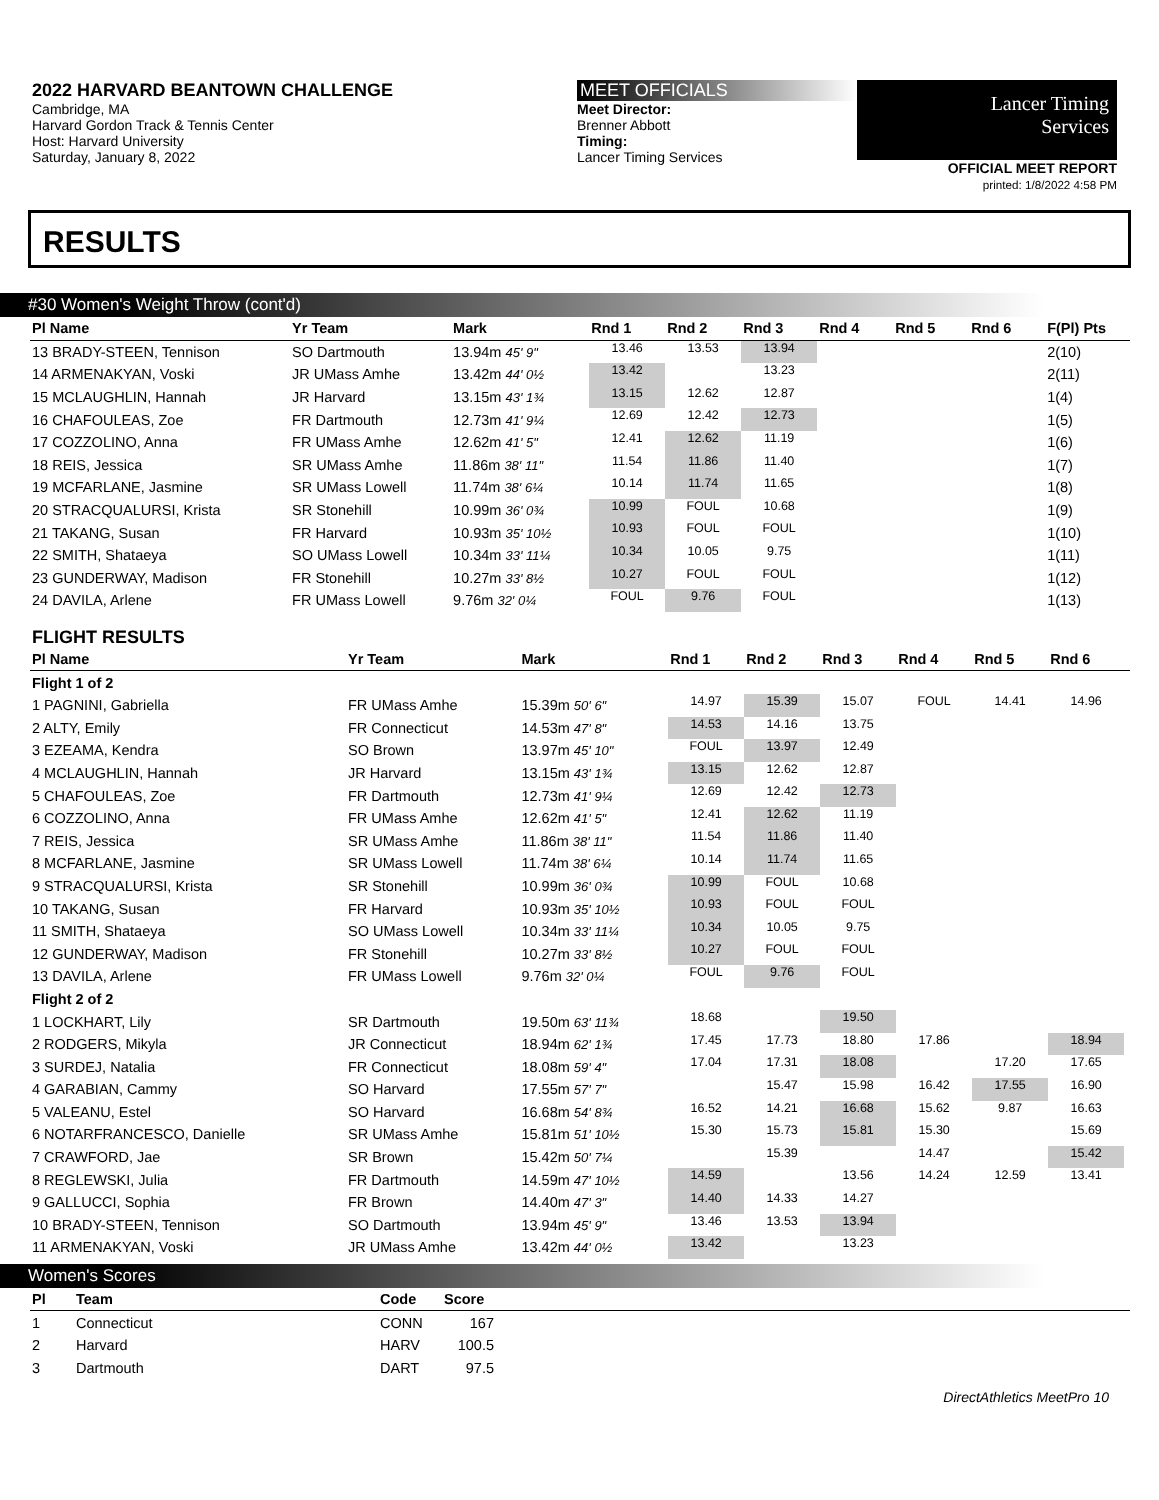2022 HARVARD BEANTOWN CHALLENGE
Cambridge, MA
Harvard Gordon Track & Tennis Center
Host: Harvard University
Saturday, January 8, 2022
MEET OFFICIALS
Meet Director:
Brenner Abbott
Timing:
Lancer Timing Services
Lancer Timing
Services
OFFICIAL MEET REPORT
printed: 1/8/2022 4:58 PM
RESULTS
#30 Women's Weight Throw (cont'd)
| Pl Name | Yr Team | Mark | Rnd 1 | Rnd 2 | Rnd 3 | Rnd 4 | Rnd 5 | Rnd 6 | F(Pl) Pts |
| --- | --- | --- | --- | --- | --- | --- | --- | --- | --- |
| 13 BRADY-STEEN, Tennison | SO Dartmouth | 13.94m 45' 9" | 13.46 | 13.53 | 13.94 | | | | 2(10) |
| 14 ARMENAKYAN, Voski | JR UMass Amhe | 13.42m 44' 0½ | 13.42 | | 13.23 | | | | 2(11) |
| 15 MCLAUGHLIN, Hannah | JR Harvard | 13.15m 43' 1¾ | 13.15 | 12.62 | 12.87 | | | | 1(4) |
| 16 CHAFOULEAS, Zoe | FR Dartmouth | 12.73m 41' 9¼ | 12.69 | 12.42 | 12.73 | | | | 1(5) |
| 17 COZZOLINO, Anna | FR UMass Amhe | 12.62m 41' 5" | 12.41 | 12.62 | 11.19 | | | | 1(6) |
| 18 REIS, Jessica | SR UMass Amhe | 11.86m 38' 11" | 11.54 | 11.86 | 11.40 | | | | 1(7) |
| 19 MCFARLANE, Jasmine | SR UMass Lowell | 11.74m 38' 6¼ | 10.14 | 11.74 | 11.65 | | | | 1(8) |
| 20 STRACQUALURSI, Krista | SR Stonehill | 10.99m 36' 0¾ | 10.99 | FOUL | 10.68 | | | | 1(9) |
| 21 TAKANG, Susan | FR Harvard | 10.93m 35' 10½ | 10.93 | FOUL | FOUL | | | | 1(10) |
| 22 SMITH, Shataeya | SO UMass Lowell | 10.34m 33' 11¼ | 10.34 | 10.05 | 9.75 | | | | 1(11) |
| 23 GUNDERWAY, Madison | FR Stonehill | 10.27m 33' 8½ | 10.27 | FOUL | FOUL | | | | 1(12) |
| 24 DAVILA, Arlene | FR UMass Lowell | 9.76m 32' 0¼ | FOUL | 9.76 | FOUL | | | | 1(13) |
FLIGHT RESULTS
| Pl Name | Yr Team | Mark | Rnd 1 | Rnd 2 | Rnd 3 | Rnd 4 | Rnd 5 | Rnd 6 | |
| --- | --- | --- | --- | --- | --- | --- | --- | --- | --- |
| Flight 1 of 2 | | | | | | | | | |
| 1 PAGNINI, Gabriella | FR UMass Amhe | 15.39m 50' 6" | 14.97 | 15.39 | 15.07 | FOUL | 14.41 | 14.96 | |
| 2 ALTY, Emily | FR Connecticut | 14.53m 47' 8" | 14.53 | 14.16 | 13.75 | | | | |
| 3 EZEAMA, Kendra | SO Brown | 13.97m 45' 10" | FOUL | 13.97 | 12.49 | | | | |
| 4 MCLAUGHLIN, Hannah | JR Harvard | 13.15m 43' 1¾ | 13.15 | 12.62 | 12.87 | | | | |
| 5 CHAFOULEAS, Zoe | FR Dartmouth | 12.73m 41' 9¼ | 12.69 | 12.42 | 12.73 | | | | |
| 6 COZZOLINO, Anna | FR UMass Amhe | 12.62m 41' 5" | 12.41 | 12.62 | 11.19 | | | | |
| 7 REIS, Jessica | SR UMass Amhe | 11.86m 38' 11" | 11.54 | 11.86 | 11.40 | | | | |
| 8 MCFARLANE, Jasmine | SR UMass Lowell | 11.74m 38' 6¼ | 10.14 | 11.74 | 11.65 | | | | |
| 9 STRACQUALURSI, Krista | SR Stonehill | 10.99m 36' 0¾ | 10.99 | FOUL | 10.68 | | | | |
| 10 TAKANG, Susan | FR Harvard | 10.93m 35' 10½ | 10.93 | FOUL | FOUL | | | | |
| 11 SMITH, Shataeya | SO UMass Lowell | 10.34m 33' 11¼ | 10.34 | 10.05 | 9.75 | | | | |
| 12 GUNDERWAY, Madison | FR Stonehill | 10.27m 33' 8½ | 10.27 | FOUL | FOUL | | | | |
| 13 DAVILA, Arlene | FR UMass Lowell | 9.76m 32' 0¼ | FOUL | 9.76 | FOUL | | | | |
| Flight 2 of 2 | | | | | | | | | |
| 1 LOCKHART, Lily | SR Dartmouth | 19.50m 63' 11¾ | 18.68 | | 19.50 | | | | |
| 2 RODGERS, Mikyla | JR Connecticut | 18.94m 62' 1¾ | 17.45 | 17.73 | 18.80 | 17.86 | | 18.94 | |
| 3 SURDEJ, Natalia | FR Connecticut | 18.08m 59' 4" | 17.04 | 17.31 | 18.08 | | 17.20 | 17.65 | |
| 4 GARABIAN, Cammy | SO Harvard | 17.55m 57' 7" | | 15.47 | 15.98 | 16.42 | 17.55 | 16.90 | |
| 5 VALEANU, Estel | SO Harvard | 16.68m 54' 8¾ | 16.52 | 14.21 | 16.68 | 15.62 | 9.87 | 16.63 | |
| 6 NOTARFRANCESCO, Danielle | SR UMass Amhe | 15.81m 51' 10½ | 15.30 | 15.73 | 15.81 | 15.30 | | 15.69 | |
| 7 CRAWFORD, Jae | SR Brown | 15.42m 50' 7¼ | | 15.39 | | 14.47 | | 15.42 | |
| 8 REGLEWSKI, Julia | FR Dartmouth | 14.59m 47' 10½ | 14.59 | | 13.56 | 14.24 | 12.59 | 13.41 | |
| 9 GALLUCCI, Sophia | FR Brown | 14.40m 47' 3" | 14.40 | 14.33 | 14.27 | | | | |
| 10 BRADY-STEEN, Tennison | SO Dartmouth | 13.94m 45' 9" | 13.46 | 13.53 | 13.94 | | | | |
| 11 ARMENAKYAN, Voski | JR UMass Amhe | 13.42m 44' 0½ | 13.42 | | 13.23 | | | | |
Women's Scores
| Pl | Team | Code | Score | |
| --- | --- | --- | --- | --- |
| 1 | Connecticut | CONN | 167 | |
| 2 | Harvard | HARV | 100.5 | |
| 3 | Dartmouth | DART | 97.5 | |
DirectAthletics MeetPro 10